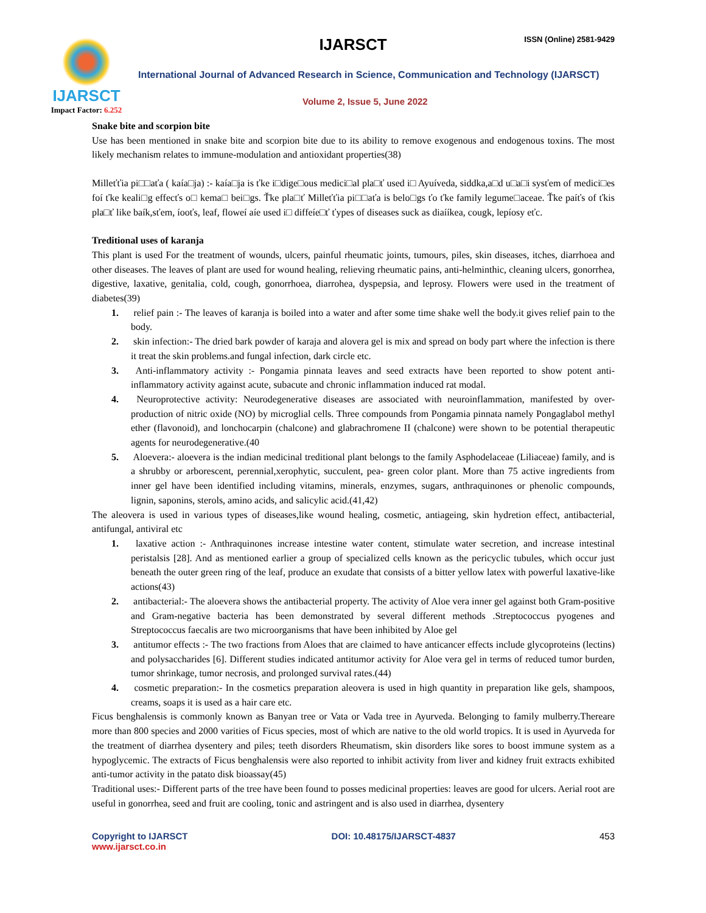IJARSCT
Impact Factor: 6.252
IJARSCT ISSN (Online) 2581-9429
International Journal of Advanced Research in Science, Communication and Technology (IJARSCT)
Volume 2, Issue 5, June 2022
Snake bite and scorpion bite
Use has been mentioned in snake bite and scorpion bite due to its ability to remove exogenous and endogenous toxins. The most likely mechanism relates to immune-modulation and antioxidant properties(38)
Milleťťia pi□□aťa ( kaía□ja) :- kaía□ja is ťke i□dige□ous medici□al pla□ť used i□ Ayuíveda, siddka,a□d u□a□i sysťem of medici□es foí ťke keali□g effecťs o□ kema□ bei□gs. Ťke pla□ť Milleťťia pi□□aťa is belo□gs ťo ťke family legume□aceae. Ťke paíťs of ťkis pla□ť like baík,sťem, íooťs, leaf, floweí aíe used i□ diffeíe□ť ťypes of diseases suck as diaííkea, cougk, lepíosy eťc.
Treditional uses of karanja
This plant is used For the treatment of wounds, ulcers, painful rheumatic joints, tumours, piles, skin diseases, itches, diarrhoea and other diseases. The leaves of plant are used for wound healing, relieving rheumatic pains, anti-helminthic, cleaning ulcers, gonorrhea, digestive, laxative, genitalia, cold, cough, gonorrhoea, diarrohea, dyspepsia, and leprosy. Flowers were used in the treatment of diabetes(39)
1. relief pain :- The leaves of karanja is boiled into a water and after some time shake well the body.it gives relief pain to the body.
2. skin infection:- The dried bark powder of karaja and alovera gel is mix and spread on body part where the infection is there it treat the skin problems.and fungal infection, dark circle etc.
3. Anti-inflammatory activity :- Pongamia pinnata leaves and seed extracts have been reported to show potent anti-inflammatory activity against acute, subacute and chronic inflammation induced rat modal.
4. Neuroprotective activity: Neurodegenerative diseases are associated with neuroinflammation, manifested by over-production of nitric oxide (NO) by microglial cells. Three compounds from Pongamia pinnata namely Pongaglabol methyl ether (flavonoid), and lonchocarpin (chalcone) and glabrachromene II (chalcone) were shown to be potential therapeutic agents for neurodegenerative.(40
5. Aloevera:- aloevera is the indian medicinal treditional plant belongs to the family Asphodelaceae (Liliaceae) family, and is a shrubby or arborescent, perennial,xerophytic, succulent, pea- green color plant. More than 75 active ingredients from inner gel have been identified including vitamins, minerals, enzymes, sugars, anthraquinones or phenolic compounds, lignin, saponins, sterols, amino acids, and salicylic acid.(41,42)
The aleovera is used in various types of diseases,like wound healing, cosmetic, antiageing, skin hydretion effect, antibacterial, antifungal, antiviral etc
1. laxative action :- Anthraquinones increase intestine water content, stimulate water secretion, and increase intestinal peristalsis [28]. And as mentioned earlier a group of specialized cells known as the pericyclic tubules, which occur just beneath the outer green ring of the leaf, produce an exudate that consists of a bitter yellow latex with powerful laxative-like actions(43)
2. antibacterial:- The aloevera shows the antibacterial property. The activity of Aloe vera inner gel against both Gram-positive and Gram-negative bacteria has been demonstrated by several different methods .Streptococcus pyogenes and Streptococcus faecalis are two microorganisms that have been inhibited by Aloe gel
3. antitumor effects :- The two fractions from Aloes that are claimed to have anticancer effects include glycoproteins (lectins) and polysaccharides [6]. Different studies indicated antitumor activity for Aloe vera gel in terms of reduced tumor burden, tumor shrinkage, tumor necrosis, and prolonged survival rates.(44)
4. cosmetic preparation:- In the cosmetics preparation aleovera is used in high quantity in preparation like gels, shampoos, creams, soaps it is used as a hair care etc.
Ficus benghalensis is commonly known as Banyan tree or Vata or Vada tree in Ayurveda. Belonging to family mulberry.Thereare more than 800 species and 2000 varities of Ficus species, most of which are native to the old world tropics. It is used in Ayurveda for the treatment of diarrhea dysentery and piles; teeth disorders Rheumatism, skin disorders like sores to boost immune system as a hypoglycemic. The extracts of Ficus benghalensis were also reported to inhibit activity from liver and kidney fruit extracts exhibited anti-tumor activity in the patato disk bioassay(45)
Traditional uses:- Different parts of the tree have been found to posses medicinal properties: leaves are good for ulcers. Aerial root are useful in gonorrhea, seed and fruit are cooling, tonic and astringent and is also used in diarrhea, dysentery
Copyright to IJARSCT
www.ijarsct.co.in
DOI: 10.48175/IJARSCT-4837 453